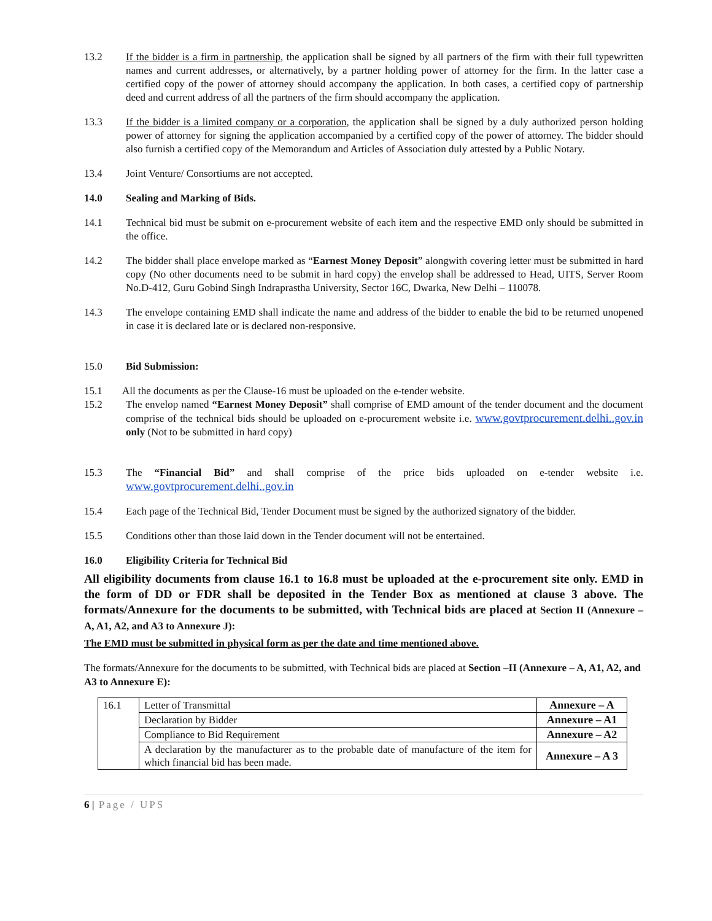13.2 If the bidder is a firm in partnership, the application shall be signed by all partners of the firm with their full typewritten names and current addresses, or alternatively, by a partner holding power of attorney for the firm. In the latter case a certified copy of the power of attorney should accompany the application. In both cases, a certified copy of partnership deed and current address of all the partners of the firm should accompany the application.
13.3 If the bidder is a limited company or a corporation, the application shall be signed by a duly authorized person holding power of attorney for signing the application accompanied by a certified copy of the power of attorney. The bidder should also furnish a certified copy of the Memorandum and Articles of Association duly attested by a Public Notary.
13.4 Joint Venture/ Consortiums are not accepted.
14.0 Sealing and Marking of Bids.
14.1 Technical bid must be submit on e-procurement website of each item and the respective EMD only should be submitted in the office.
14.2 The bidder shall place envelope marked as “Earnest Money Deposit” alongwith covering letter must be submitted in hard copy (No other documents need to be submit in hard copy) the envelop shall be addressed to Head, UITS, Server Room No.D-412, Guru Gobind Singh Indraprastha University, Sector 16C, Dwarka, New Delhi – 110078.
14.3 The envelope containing EMD shall indicate the name and address of the bidder to enable the bid to be returned unopened in case it is declared late or is declared non-responsive.
15.0 Bid Submission:
15.1 All the documents as per the Clause-16 must be uploaded on the e-tender website.
15.2 The envelop named “Earnest Money Deposit” shall comprise of EMD amount of the tender document and the document comprise of the technical bids should be uploaded on e-procurement website i.e. www.govtprocurement.delhi..gov.in only (Not to be submitted in hard copy)
15.3 The “Financial Bid” and shall comprise of the price bids uploaded on e-tender website i.e. www.govtprocurement.delhi..gov.in
15.4 Each page of the Technical Bid, Tender Document must be signed by the authorized signatory of the bidder.
15.5 Conditions other than those laid down in the Tender document will not be entertained.
16.0 Eligibility Criteria for Technical Bid
All eligibility documents from clause 16.1 to 16.8 must be uploaded at the e-procurement site only. EMD in the form of DD or FDR shall be deposited in the Tender Box as mentioned at clause 3 above. The formats/Annexure for the documents to be submitted, with Technical bids are placed at Section II (Annexure – A, A1, A2, and A3 to Annexure J):
The EMD must be submitted in physical form as per the date and time mentioned above.
The formats/Annexure for the documents to be submitted, with Technical bids are placed at Section –II (Annexure – A, A1, A2, and A3 to Annexure E):
| 16.1 | Letter of Transmittal | Annexure – A |
| | Declaration by Bidder | Annexure – A1 |
| | Compliance to Bid Requirement | Annexure – A2 |
| | A declaration by the manufacturer as to the probable date of manufacture of the item for which financial bid has been made. | Annexure – A 3 |
6 | Page / UPS